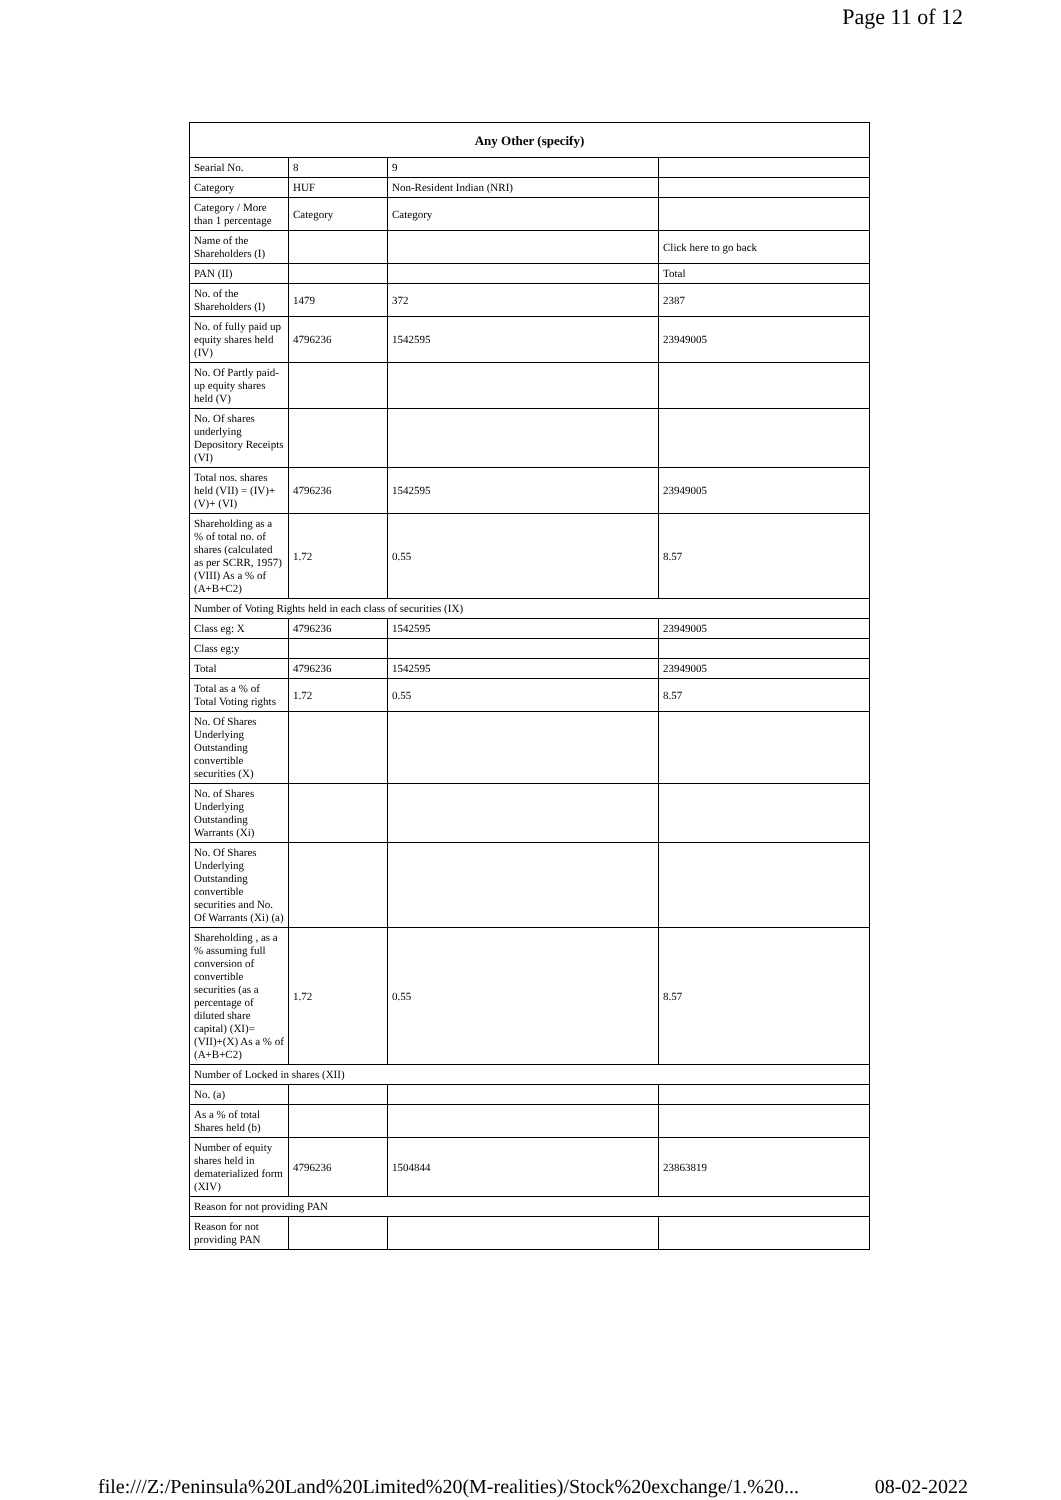Page 11 of 12
| Any Other (specify) | | | |
| --- | --- | --- | --- |
| Searial No. | 8 | 9 | |
| Category | HUF | Non-Resident Indian (NRI) | |
| Category / More than 1 percentage | Category | Category | |
| Name of the Shareholders (I) | | | Click here to go back |
| PAN (II) | | | Total |
| No. of the Shareholders (I) | 1479 | 372 | 2387 |
| No. of fully paid up equity shares held (IV) | 4796236 | 1542595 | 23949005 |
| No. Of Partly paid-up equity shares held (V) | | | |
| No. Of shares underlying Depository Receipts (VI) | | | |
| Total nos. shares held (VII) = (IV)+(V)+ (VI) | 4796236 | 1542595 | 23949005 |
| Shareholding as a % of total no. of shares (calculated as per SCRR, 1957) (VIII) As a % of (A+B+C2) | 1.72 | 0.55 | 8.57 |
| Number of Voting Rights held in each class of securities (IX) | | | |
| Class eg: X | 4796236 | 1542595 | 23949005 |
| Class eg:y | | | |
| Total | 4796236 | 1542595 | 23949005 |
| Total as a % of Total Voting rights | 1.72 | 0.55 | 8.57 |
| No. Of Shares Underlying Outstanding convertible securities (X) | | | |
| No. of Shares Underlying Outstanding Warrants (Xi) | | | |
| No. Of Shares Underlying Outstanding convertible securities and No. Of Warrants (Xi) (a) | | | |
| Shareholding , as a % assuming full conversion of convertible securities (as a percentage of diluted share capital) (XI)= (VII)+(X) As a % of (A+B+C2) | 1.72 | 0.55 | 8.57 |
| Number of Locked in shares (XII) | | | |
| No. (a) | | | |
| As a % of total Shares held (b) | | | |
| Number of equity shares held in dematerialized form (XIV) | 4796236 | 1504844 | 23863819 |
| Reason for not providing PAN | | | |
| Reason for not providing PAN | | | |
file:///Z:/Peninsula%20Land%20Limited%20(M-realities)/Stock%20exchange/1.%20... 08-02-2022